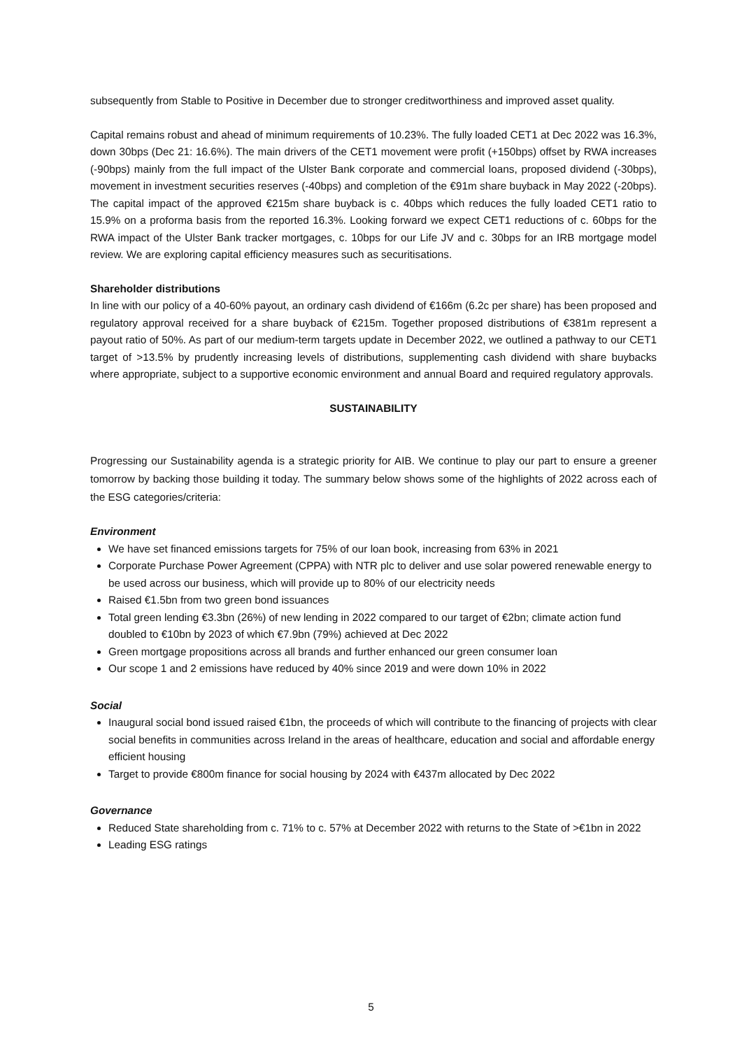subsequently from Stable to Positive in December due to stronger creditworthiness and improved asset quality.
Capital remains robust and ahead of minimum requirements of 10.23%. The fully loaded CET1 at Dec 2022 was 16.3%, down 30bps (Dec 21: 16.6%). The main drivers of the CET1 movement were profit (+150bps) offset by RWA increases (-90bps) mainly from the full impact of the Ulster Bank corporate and commercial loans, proposed dividend (-30bps), movement in investment securities reserves (-40bps) and completion of the €91m share buyback in May 2022 (-20bps). The capital impact of the approved €215m share buyback is c. 40bps which reduces the fully loaded CET1 ratio to 15.9% on a proforma basis from the reported 16.3%. Looking forward we expect CET1 reductions of c. 60bps for the RWA impact of the Ulster Bank tracker mortgages, c. 10bps for our Life JV and c. 30bps for an IRB mortgage model review. We are exploring capital efficiency measures such as securitisations.
Shareholder distributions
In line with our policy of a 40-60% payout, an ordinary cash dividend of €166m (6.2c per share) has been proposed and regulatory approval received for a share buyback of €215m. Together proposed distributions of €381m represent a payout ratio of 50%. As part of our medium-term targets update in December 2022, we outlined a pathway to our CET1 target of >13.5% by prudently increasing levels of distributions, supplementing cash dividend with share buybacks where appropriate, subject to a supportive economic environment and annual Board and required regulatory approvals.
SUSTAINABILITY
Progressing our Sustainability agenda is a strategic priority for AIB. We continue to play our part to ensure a greener tomorrow by backing those building it today. The summary below shows some of the highlights of 2022 across each of the ESG categories/criteria:
Environment
We have set financed emissions targets for 75% of our loan book, increasing from 63% in 2021
Corporate Purchase Power Agreement (CPPA) with NTR plc to deliver and use solar powered renewable energy to be used across our business, which will provide up to 80% of our electricity needs
Raised €1.5bn from two green bond issuances
Total green lending €3.3bn (26%) of new lending in 2022 compared to our target of €2bn; climate action fund doubled to €10bn by 2023 of which €7.9bn (79%) achieved at Dec 2022
Green mortgage propositions across all brands and further enhanced our green consumer loan
Our scope 1 and 2 emissions have reduced by 40% since 2019 and were down 10% in 2022
Social
Inaugural social bond issued raised €1bn, the proceeds of which will contribute to the financing of projects with clear social benefits in communities across Ireland in the areas of healthcare, education and social and affordable energy efficient housing
Target to provide €800m finance for social housing by 2024 with €437m allocated by Dec 2022
Governance
Reduced State shareholding from c. 71% to c. 57% at December 2022 with returns to the State of >€1bn in 2022
Leading ESG ratings
5